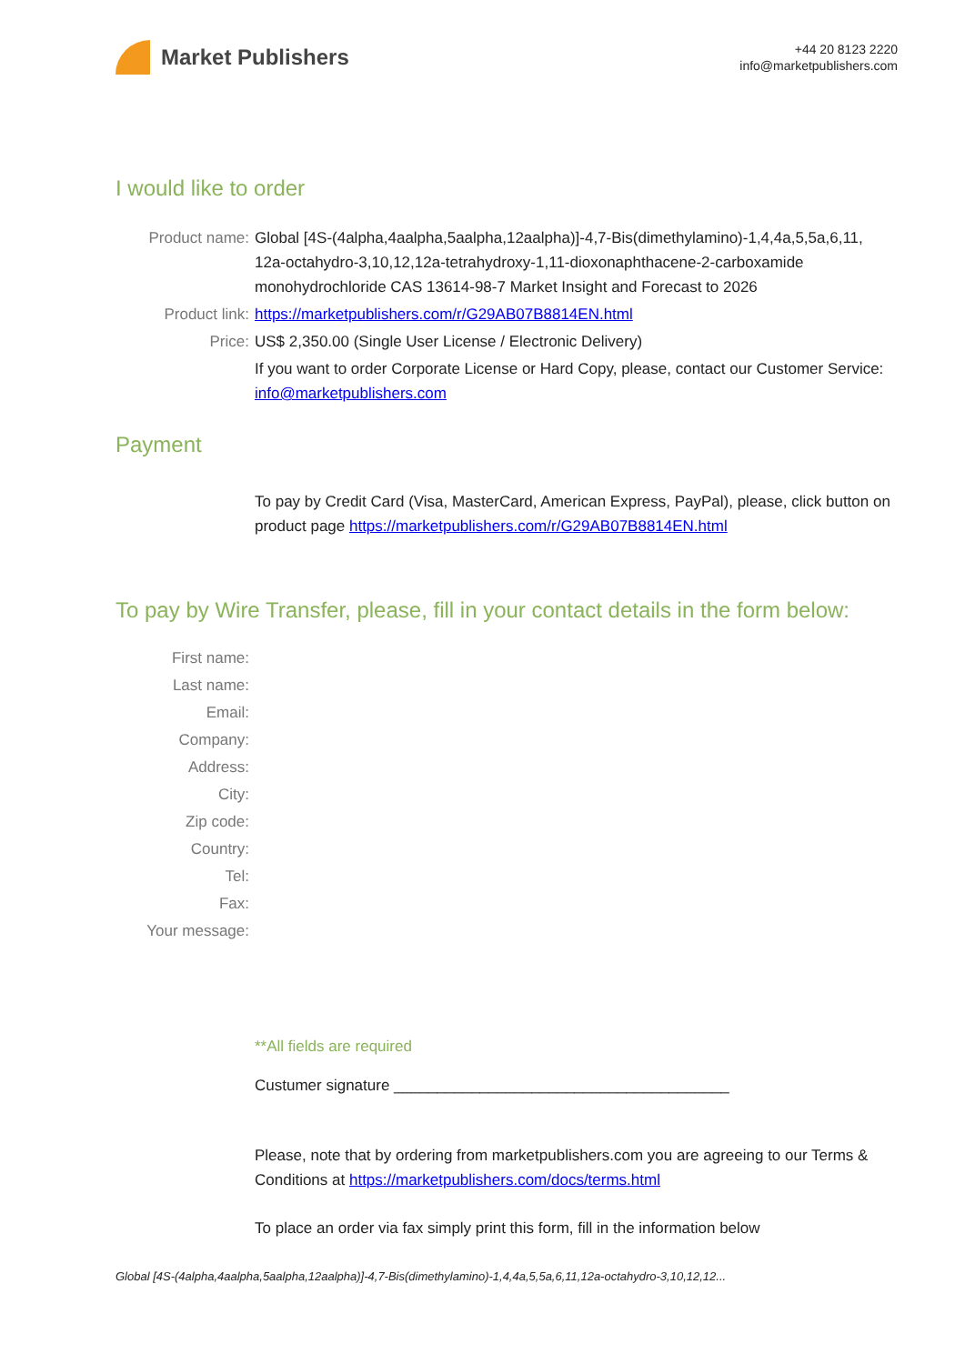Market Publishers
+44 20 8123 2220
info@marketpublishers.com
I would like to order
Product name: Global [4S-(4alpha,4aalpha,5aalpha,12aalpha)]-4,7-Bis(dimethylamino)-1,4,4a,5,5a,6,11, 12a-octahydro-3,10,12,12a-tetrahydroxy-1,11-dioxonaphthacene-2-carboxamide monohydrochloride CAS 13614-98-7 Market Insight and Forecast to 2026
Product link: https://marketpublishers.com/r/G29AB07B8814EN.html
Price: US$ 2,350.00 (Single User License / Electronic Delivery)
If you want to order Corporate License or Hard Copy, please, contact our Customer Service:
info@marketpublishers.com
Payment
To pay by Credit Card (Visa, MasterCard, American Express, PayPal), please, click button on product page https://marketpublishers.com/r/G29AB07B8814EN.html
To pay by Wire Transfer, please, fill in your contact details in the form below:
First name:
Last name:
Email:
Company:
Address:
City:
Zip code:
Country:
Tel:
Fax:
Your message:
**All fields are required
Custumer signature _______________________________________
Please, note that by ordering from marketpublishers.com you are agreeing to our Terms & Conditions at https://marketpublishers.com/docs/terms.html
To place an order via fax simply print this form, fill in the information below
Global [4S-(4alpha,4aalpha,5aalpha,12aalpha)]-4,7-Bis(dimethylamino)-1,4,4a,5,5a,6,11,12a-octahydro-3,10,12,12...